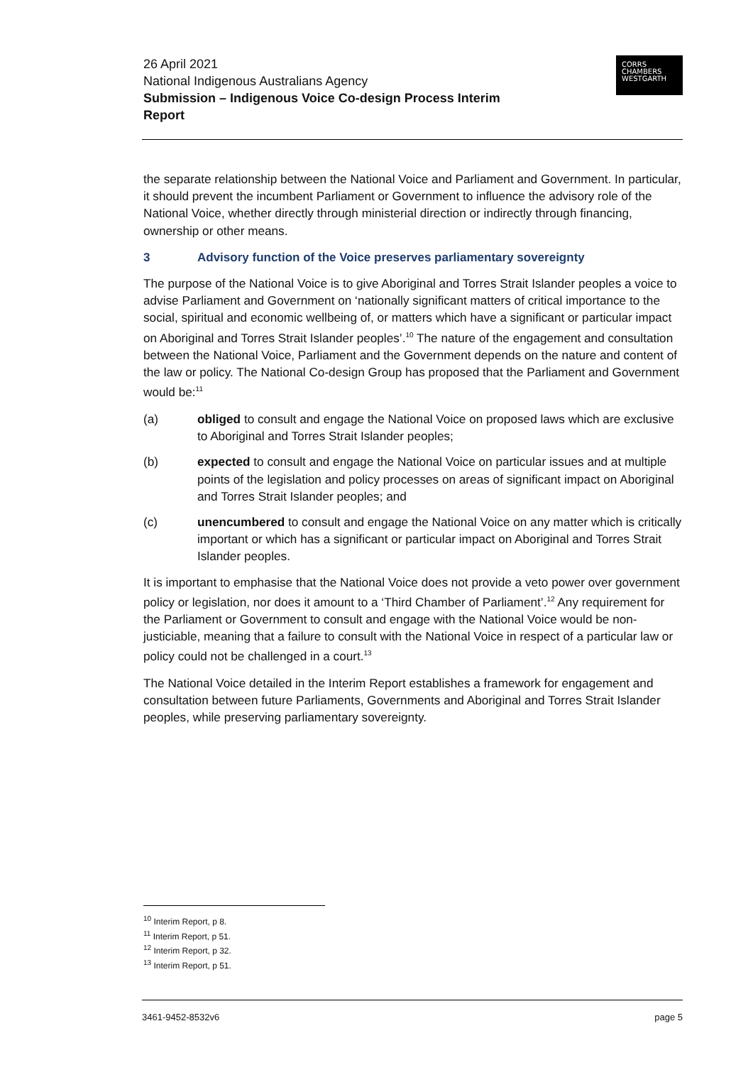26 April 2021
National Indigenous Australians Agency
Submission – Indigenous Voice Co-design Process Interim Report
CORRS
CHAMBERS
WESTGARTH
the separate relationship between the National Voice and Parliament and Government. In particular, it should prevent the incumbent Parliament or Government to influence the advisory role of the National Voice, whether directly through ministerial direction or indirectly through financing, ownership or other means.
3 Advisory function of the Voice preserves parliamentary sovereignty
The purpose of the National Voice is to give Aboriginal and Torres Strait Islander peoples a voice to advise Parliament and Government on ‘nationally significant matters of critical importance to the social, spiritual and economic wellbeing of, or matters which have a significant or particular impact on Aboriginal and Torres Strait Islander peoples’.<sup>10</sup> The nature of the engagement and consultation between the National Voice, Parliament and the Government depends on the nature and content of the law or policy. The National Co-design Group has proposed that the Parliament and Government would be:<sup>11</sup>
(a) obliged to consult and engage the National Voice on proposed laws which are exclusive to Aboriginal and Torres Strait Islander peoples;
(b) expected to consult and engage the National Voice on particular issues and at multiple points of the legislation and policy processes on areas of significant impact on Aboriginal and Torres Strait Islander peoples; and
(c) unencumbered to consult and engage the National Voice on any matter which is critically important or which has a significant or particular impact on Aboriginal and Torres Strait Islander peoples.
It is important to emphasise that the National Voice does not provide a veto power over government policy or legislation, nor does it amount to a ‘Third Chamber of Parliament’.<sup>12</sup> Any requirement for the Parliament or Government to consult and engage with the National Voice would be non-justiciable, meaning that a failure to consult with the National Voice in respect of a particular law or policy could not be challenged in a court.<sup>13</sup>
The National Voice detailed in the Interim Report establishes a framework for engagement and consultation between future Parliaments, Governments and Aboriginal and Torres Strait Islander peoples, while preserving parliamentary sovereignty.
<sup>10</sup> Interim Report, p 8.
<sup>11</sup> Interim Report, p 51.
<sup>12</sup> Interim Report, p 32.
<sup>13</sup> Interim Report, p 51.
3461-9452-8532v6 page 5